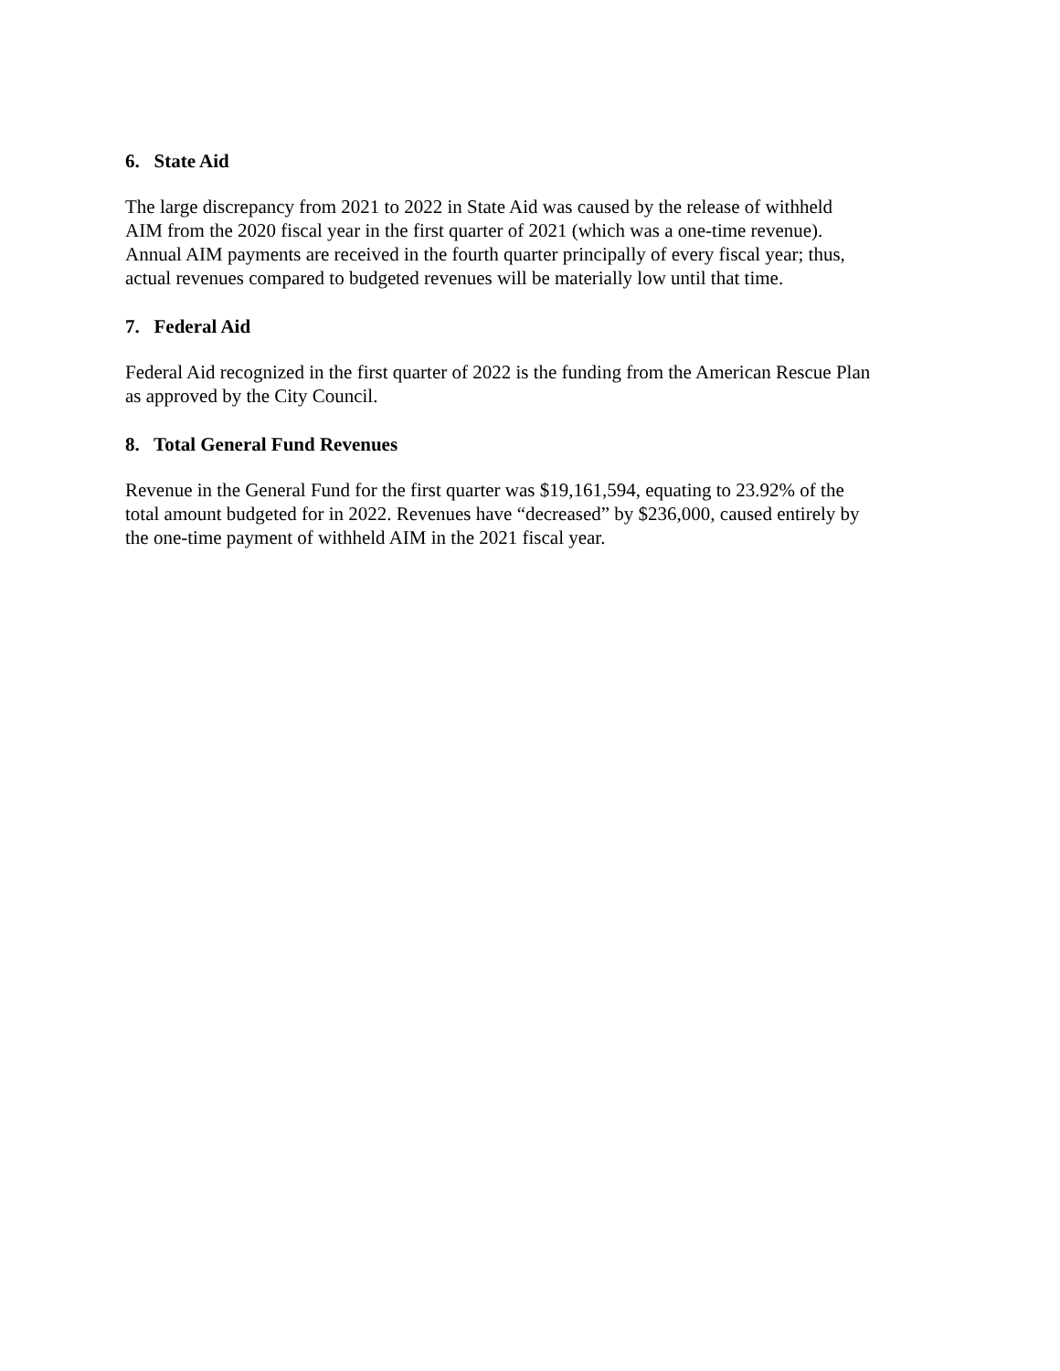6. State Aid
The large discrepancy from 2021 to 2022 in State Aid was caused by the release of withheld
AIM from the 2020 fiscal year in the first quarter of 2021 (which was a one-time revenue).
Annual AIM payments are received in the fourth quarter principally of every fiscal year; thus,
actual revenues compared to budgeted revenues will be materially low until that time.
7. Federal Aid
Federal Aid recognized in the first quarter of 2022 is the funding from the American Rescue Plan
as approved by the City Council.
8. Total General Fund Revenues
Revenue in the General Fund for the first quarter was $19,161,594, equating to 23.92% of the
total amount budgeted for in 2022. Revenues have “decreased” by $236,000, caused entirely by
the one-time payment of withheld AIM in the 2021 fiscal year.